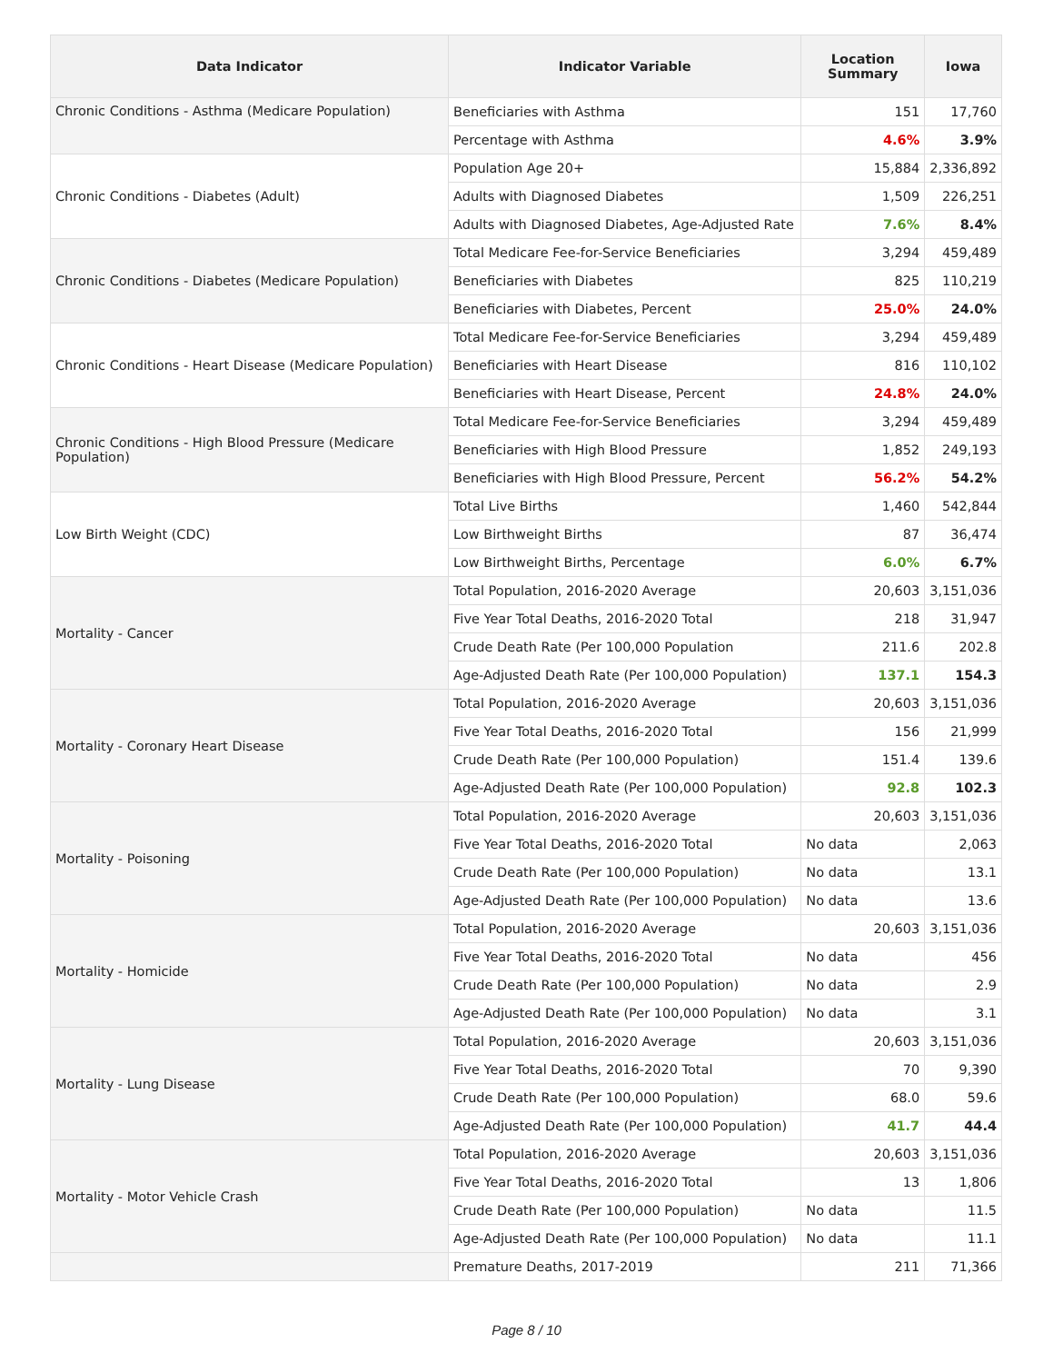| Data Indicator | Indicator Variable | Location Summary | Iowa |
| --- | --- | --- | --- |
| Chronic Conditions - Asthma (Medicare Population) | Beneficiaries with Asthma | 151 | 17,760 |
| | Percentage with Asthma | 4.6% | 3.9% |
| Chronic Conditions - Diabetes (Adult) | Population Age 20+ | 15,884 | 2,336,892 |
| | Adults with Diagnosed Diabetes | 1,509 | 226,251 |
| | Adults with Diagnosed Diabetes, Age-Adjusted Rate | 7.6% | 8.4% |
| Chronic Conditions - Diabetes (Medicare Population) | Total Medicare Fee-for-Service Beneficiaries | 3,294 | 459,489 |
| | Beneficiaries with Diabetes | 825 | 110,219 |
| | Beneficiaries with Diabetes, Percent | 25.0% | 24.0% |
| Chronic Conditions - Heart Disease (Medicare Population) | Total Medicare Fee-for-Service Beneficiaries | 3,294 | 459,489 |
| | Beneficiaries with Heart Disease | 816 | 110,102 |
| | Beneficiaries with Heart Disease, Percent | 24.8% | 24.0% |
| Chronic Conditions - High Blood Pressure (Medicare Population) | Total Medicare Fee-for-Service Beneficiaries | 3,294 | 459,489 |
| | Beneficiaries with High Blood Pressure | 1,852 | 249,193 |
| | Beneficiaries with High Blood Pressure, Percent | 56.2% | 54.2% |
| Low Birth Weight (CDC) | Total Live Births | 1,460 | 542,844 |
| | Low Birthweight Births | 87 | 36,474 |
| | Low Birthweight Births, Percentage | 6.0% | 6.7% |
| Mortality - Cancer | Total Population, 2016-2020 Average | 20,603 | 3,151,036 |
| | Five Year Total Deaths, 2016-2020 Total | 218 | 31,947 |
| | Crude Death Rate (Per 100,000 Population | 211.6 | 202.8 |
| | Age-Adjusted Death Rate (Per 100,000 Population) | 137.1 | 154.3 |
| Mortality - Coronary Heart Disease | Total Population, 2016-2020 Average | 20,603 | 3,151,036 |
| | Five Year Total Deaths, 2016-2020 Total | 156 | 21,999 |
| | Crude Death Rate (Per 100,000 Population) | 151.4 | 139.6 |
| | Age-Adjusted Death Rate (Per 100,000 Population) | 92.8 | 102.3 |
| Mortality - Poisoning | Total Population, 2016-2020 Average | 20,603 | 3,151,036 |
| | Five Year Total Deaths, 2016-2020 Total | No data | 2,063 |
| | Crude Death Rate (Per 100,000 Population) | No data | 13.1 |
| | Age-Adjusted Death Rate (Per 100,000 Population) | No data | 13.6 |
| Mortality - Homicide | Total Population, 2016-2020 Average | 20,603 | 3,151,036 |
| | Five Year Total Deaths, 2016-2020 Total | No data | 456 |
| | Crude Death Rate (Per 100,000 Population) | No data | 2.9 |
| | Age-Adjusted Death Rate (Per 100,000 Population) | No data | 3.1 |
| Mortality - Lung Disease | Total Population, 2016-2020 Average | 20,603 | 3,151,036 |
| | Five Year Total Deaths, 2016-2020 Total | 70 | 9,390 |
| | Crude Death Rate (Per 100,000 Population) | 68.0 | 59.6 |
| | Age-Adjusted Death Rate (Per 100,000 Population) | 41.7 | 44.4 |
| Mortality - Motor Vehicle Crash | Total Population, 2016-2020 Average | 20,603 | 3,151,036 |
| | Five Year Total Deaths, 2016-2020 Total | 13 | 1,806 |
| | Crude Death Rate (Per 100,000 Population) | No data | 11.5 |
| | Age-Adjusted Death Rate (Per 100,000 Population) | No data | 11.1 |
| | Premature Deaths, 2017-2019 | 211 | 71,366 |
Page 8 / 10